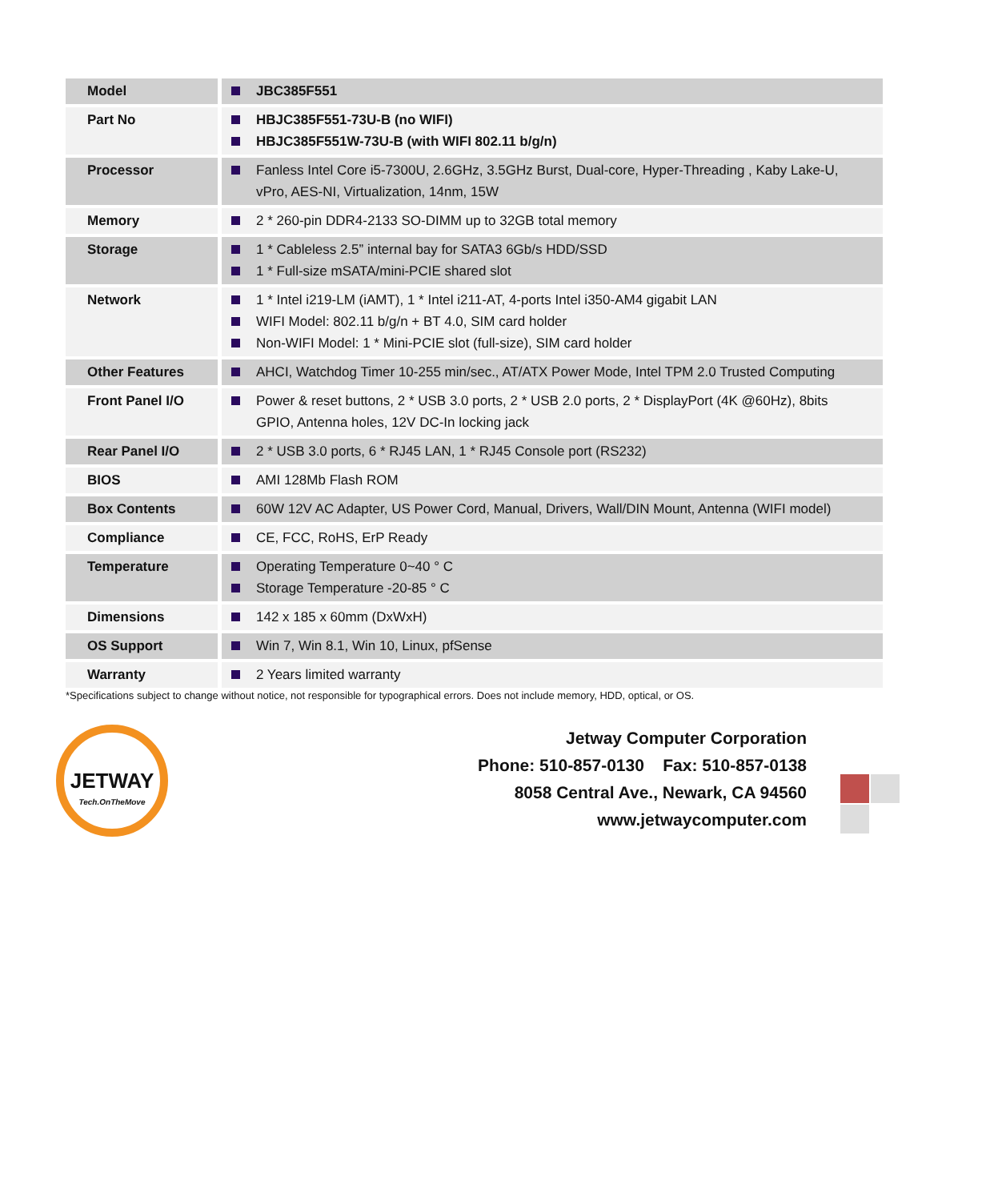| Model | JBC385F551 |
| Part No | HBJC385F551-73U-B (no WIFI) HBJC385F551W-73U-B (with WIFI 802.11 b/g/n) |
| Processor | Fanless Intel Core i5-7300U, 2.6GHz, 3.5GHz Burst, Dual-core, Hyper-Threading , Kaby Lake-U, vPro, AES-NI, Virtualization, 14nm, 15W |
| Memory | 2 * 260-pin DDR4-2133 SO-DIMM up to 32GB total memory |
| Storage | 1 * Cableless 2.5” internal bay for SATA3 6Gb/s HDD/SSD 1 * Full-size mSATA/mini-PCIE shared slot |
| Network | 1 * Intel i219-LM (iAMT), 1 * Intel i211-AT, 4-ports Intel i350-AM4 gigabit LAN WIFI Model: 802.11 b/g/n + BT 4.0, SIM card holder Non-WIFI Model: 1 * Mini-PCIE slot (full-size), SIM card holder |
| Other Features | AHCI, Watchdog Timer 10-255 min/sec., AT/ATX Power Mode, Intel TPM 2.0 Trusted Computing |
| Front Panel I/O | Power & reset buttons, 2 * USB 3.0 ports, 2 * USB 2.0 ports, 2 * DisplayPort (4K @60Hz), 8bits GPIO, Antenna holes, 12V DC-In locking jack |
| Rear Panel I/O | 2 * USB 3.0 ports, 6 * RJ45 LAN, 1 * RJ45 Console port (RS232) |
| BIOS | AMI 128Mb Flash ROM |
| Box Contents | 60W 12V AC Adapter, US Power Cord, Manual, Drivers, Wall/DIN Mount, Antenna (WIFI model) |
| Compliance | CE, FCC, RoHS, ErP Ready |
| Temperature | Operating Temperature 0~40 ° C Storage Temperature -20-85 ° C |
| Dimensions | 142 x 185 x 60mm (DxWxH) |
| OS Support | Win 7, Win 8.1, Win 10, Linux, pfSense |
| Warranty | 2 Years limited warranty |
*Specifications subject to change without notice, not responsible for typographical errors. Does not include memory, HDD, optical, or OS.
JETWAY
Tech.OnTheMove
Jetway Computer Corporation
Phone: 510-857-0130 Fax: 510-857-0138
8058 Central Ave., Newark, CA 94560
www.jetwaycomputer.com